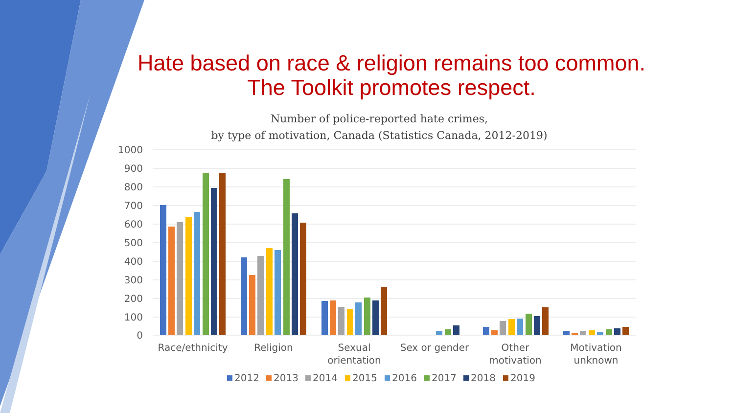Hate based on race & religion remains too common.
The Toolkit promotes respect.
Number of police-reported hate crimes,
by type of motivation, Canada (Statistics Canada, 2012-2019)
1000
900
800
700
600
500
400
300
200
100
0
Race/ethnicity
Religion
Sexual
orientation
Sex or gender
Other
motivation
Motivation
unknown
2012
2013
2014
2015
2016
2017
2018
2019